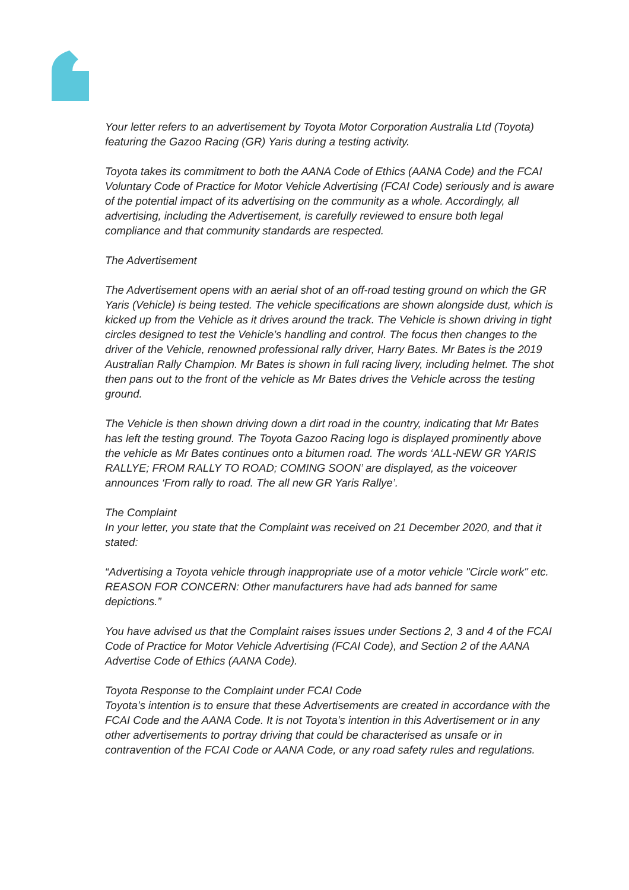Your letter refers to an advertisement by Toyota Motor Corporation Australia Ltd (Toyota) featuring the Gazoo Racing (GR) Yaris during a testing activity.
Toyota takes its commitment to both the AANA Code of Ethics (AANA Code) and the FCAI Voluntary Code of Practice for Motor Vehicle Advertising (FCAI Code) seriously and is aware of the potential impact of its advertising on the community as a whole. Accordingly, all advertising, including the Advertisement, is carefully reviewed to ensure both legal compliance and that community standards are respected.
The Advertisement
The Advertisement opens with an aerial shot of an off-road testing ground on which the GR Yaris (Vehicle) is being tested. The vehicle specifications are shown alongside dust, which is kicked up from the Vehicle as it drives around the track. The Vehicle is shown driving in tight circles designed to test the Vehicle’s handling and control. The focus then changes to the driver of the Vehicle, renowned professional rally driver, Harry Bates. Mr Bates is the 2019 Australian Rally Champion. Mr Bates is shown in full racing livery, including helmet. The shot then pans out to the front of the vehicle as Mr Bates drives the Vehicle across the testing ground.
The Vehicle is then shown driving down a dirt road in the country, indicating that Mr Bates has left the testing ground. The Toyota Gazoo Racing logo is displayed prominently above the vehicle as Mr Bates continues onto a bitumen road. The words ‘ALL-NEW GR YARIS RALLYE; FROM RALLY TO ROAD; COMING SOON’ are displayed, as the voiceover announces ‘From rally to road. The all new GR Yaris Rallye’.
The Complaint
In your letter, you state that the Complaint was received on 21 December 2020, and that it stated:
“Advertising a Toyota vehicle through inappropriate use of a motor vehicle "Circle work" etc.
REASON FOR CONCERN: Other manufacturers have had ads banned for same depictions.”
You have advised us that the Complaint raises issues under Sections 2, 3 and 4 of the FCAI Code of Practice for Motor Vehicle Advertising (FCAI Code), and Section 2 of the AANA Advertise Code of Ethics (AANA Code).
Toyota Response to the Complaint under FCAI Code
Toyota’s intention is to ensure that these Advertisements are created in accordance with the FCAI Code and the AANA Code. It is not Toyota’s intention in this Advertisement or in any other advertisements to portray driving that could be characterised as unsafe or in contravention of the FCAI Code or AANA Code, or any road safety rules and regulations.